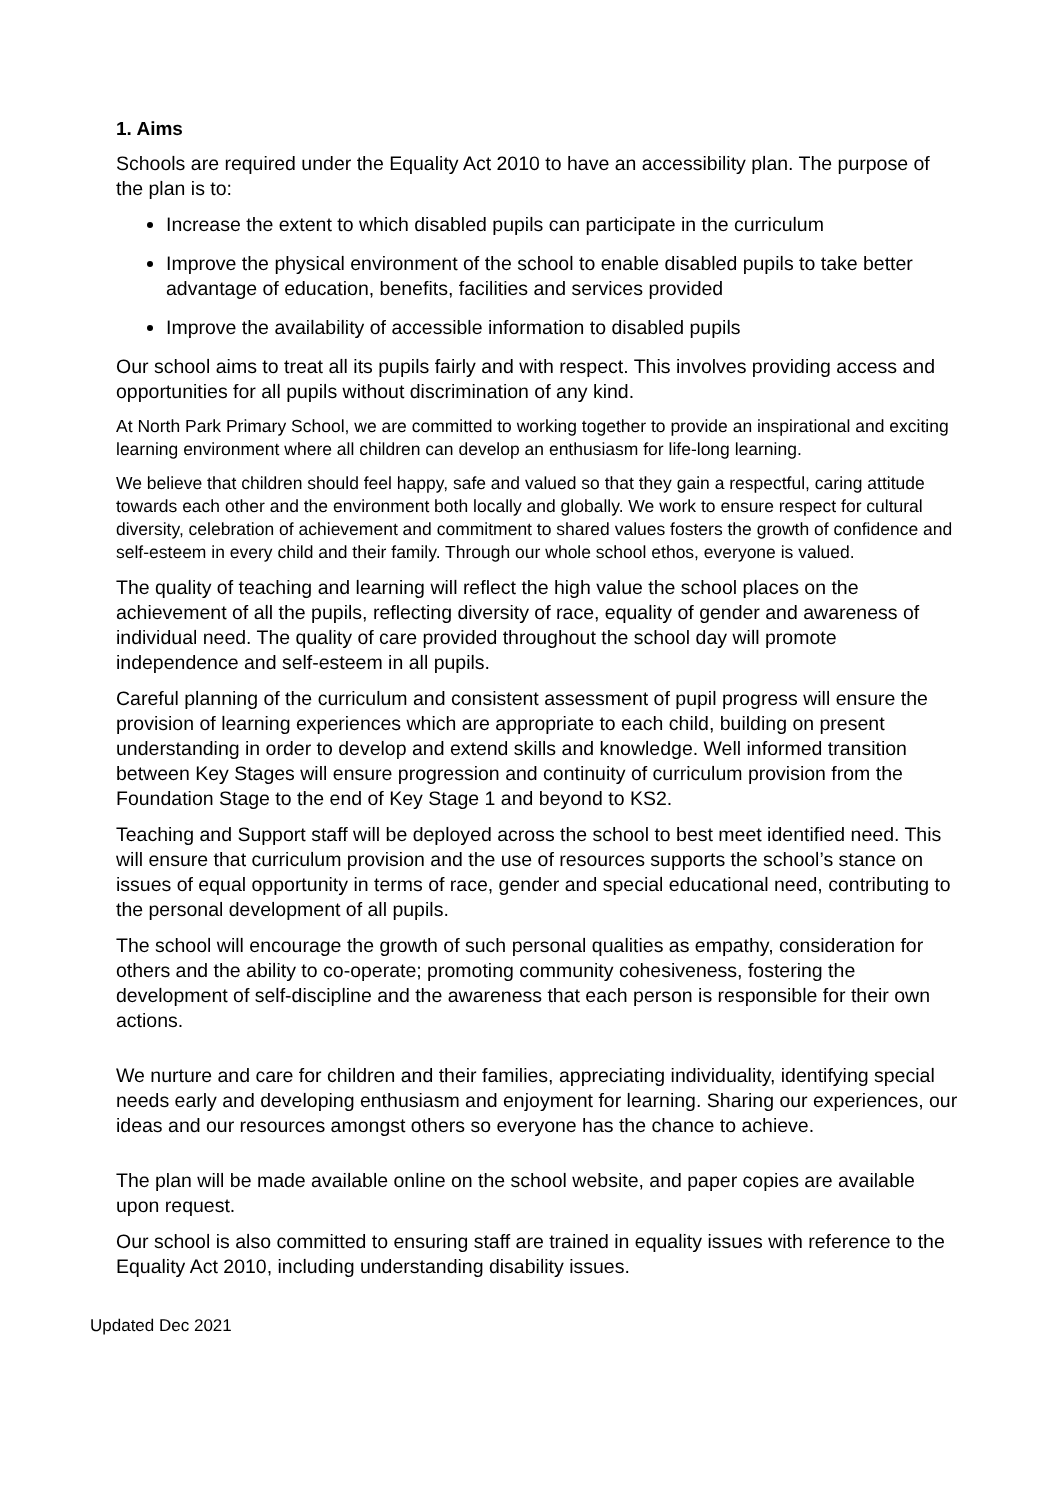1. Aims
Schools are required under the Equality Act 2010 to have an accessibility plan. The purpose of the plan is to:
Increase the extent to which disabled pupils can participate in the curriculum
Improve the physical environment of the school to enable disabled pupils to take better advantage of education, benefits, facilities and services provided
Improve the availability of accessible information to disabled pupils
Our school aims to treat all its pupils fairly and with respect. This involves providing access and opportunities for all pupils without discrimination of any kind.
At North Park Primary School, we are committed to working together to provide an inspirational and exciting learning environment where all children can develop an enthusiasm for life-long learning.
We believe that children should feel happy, safe and valued so that they gain a respectful, caring attitude towards each other and the environment both locally and globally. We work to ensure respect for cultural diversity, celebration of achievement and commitment to shared values fosters the growth of confidence and self-esteem in every child and their family. Through our whole school ethos, everyone is valued.
The quality of teaching and learning will reflect the high value the school places on the achievement of all the pupils, reflecting diversity of race, equality of gender and awareness of individual need. The quality of care provided throughout the school day will promote independence and self-esteem in all pupils.
Careful planning of the curriculum and consistent assessment of pupil progress will ensure the provision of learning experiences which are appropriate to each child, building on present understanding in order to develop and extend skills and knowledge. Well informed transition between Key Stages will ensure progression and continuity of curriculum provision from the Foundation Stage to the end of Key Stage 1 and beyond to KS2.
Teaching and Support staff will be deployed across the school to best meet identified need. This will ensure that curriculum provision and the use of resources supports the school’s stance on issues of equal opportunity in terms of race, gender and special educational need, contributing to the personal development of all pupils.
The school will encourage the growth of such personal qualities as empathy, consideration for others and the ability to co-operate; promoting community cohesiveness, fostering the development of self-discipline and the awareness that each person is responsible for their own actions.
We nurture and care for children and their families, appreciating individuality, identifying special needs early and developing enthusiasm and enjoyment for learning. Sharing our experiences, our ideas and our resources amongst others so everyone has the chance to achieve.
The plan will be made available online on the school website, and paper copies are available upon request.
Our school is also committed to ensuring staff are trained in equality issues with reference to the Equality Act 2010, including understanding disability issues.
Updated Dec 2021